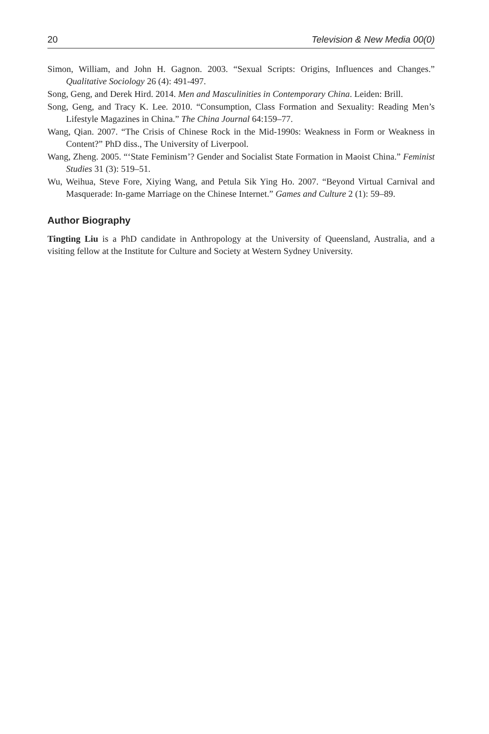20 Television & New Media 00(0)
Simon, William, and John H. Gagnon. 2003. “Sexual Scripts: Origins, Influences and Changes.” Qualitative Sociology 26 (4): 491-497.
Song, Geng, and Derek Hird. 2014. Men and Masculinities in Contemporary China. Leiden: Brill.
Song, Geng, and Tracy K. Lee. 2010. “Consumption, Class Formation and Sexuality: Reading Men’s Lifestyle Magazines in China.” The China Journal 64:159–77.
Wang, Qian. 2007. “The Crisis of Chinese Rock in the Mid-1990s: Weakness in Form or Weakness in Content?” PhD diss., The University of Liverpool.
Wang, Zheng. 2005. “‘State Feminism’? Gender and Socialist State Formation in Maoist China.” Feminist Studies 31 (3): 519–51.
Wu, Weihua, Steve Fore, Xiying Wang, and Petula Sik Ying Ho. 2007. “Beyond Virtual Carnival and Masquerade: In-game Marriage on the Chinese Internet.” Games and Culture 2 (1): 59–89.
Author Biography
Tingting Liu is a PhD candidate in Anthropology at the University of Queensland, Australia, and a visiting fellow at the Institute for Culture and Society at Western Sydney University.